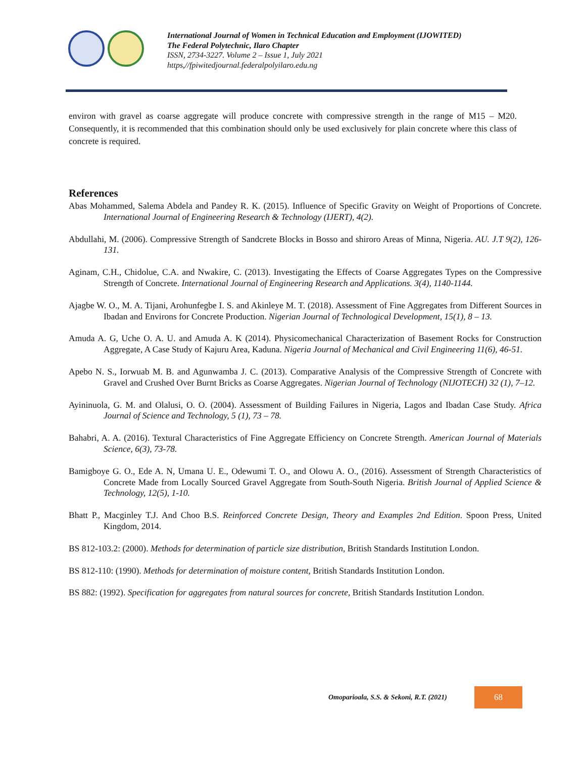International Journal of Women in Technical Education and Employment (IJOWITED)
The Federal Polytechnic, Ilaro Chapter
ISSN, 2734-3227. Volume 2 – Issue 1, July 2021
https,//fpiwitedjournal.federalpolyilaro.edu.ng
environ with gravel as coarse aggregate will produce concrete with compressive strength in the range of M15 – M20. Consequently, it is recommended that this combination should only be used exclusively for plain concrete where this class of concrete is required.
References
Abas Mohammed, Salema Abdela and Pandey R. K. (2015). Influence of Specific Gravity on Weight of Proportions of Concrete. International Journal of Engineering Research & Technology (IJERT), 4(2).
Abdullahi, M. (2006). Compressive Strength of Sandcrete Blocks in Bosso and shiroro Areas of Minna, Nigeria. AU. J.T 9(2), 126-131.
Aginam, C.H., Chidolue, C.A. and Nwakire, C. (2013). Investigating the Effects of Coarse Aggregates Types on the Compressive Strength of Concrete. International Journal of Engineering Research and Applications. 3(4), 1140-1144.
Ajagbe W. O., M. A. Tijani, Arohunfegbe I. S. and Akinleye M. T. (2018). Assessment of Fine Aggregates from Different Sources in Ibadan and Environs for Concrete Production. Nigerian Journal of Technological Development, 15(1), 8 – 13.
Amuda A. G, Uche O. A. U. and Amuda A. K (2014). Physicomechanical Characterization of Basement Rocks for Construction Aggregate, A Case Study of Kajuru Area, Kaduna. Nigeria Journal of Mechanical and Civil Engineering 11(6), 46-51.
Apebo N. S., Iorwuab M. B. and Agunwamba J. C. (2013). Comparative Analysis of the Compressive Strength of Concrete with Gravel and Crushed Over Burnt Bricks as Coarse Aggregates. Nigerian Journal of Technology (NIJOTECH) 32 (1), 7–12.
Ayininuola, G. M. and Olalusi, O. O. (2004). Assessment of Building Failures in Nigeria, Lagos and Ibadan Case Study. Africa Journal of Science and Technology, 5 (1), 73 – 78.
Bahabri, A. A. (2016). Textural Characteristics of Fine Aggregate Efficiency on Concrete Strength. American Journal of Materials Science, 6(3), 73-78.
Bamigboye G. O., Ede A. N, Umana U. E., Odewumi T. O., and Olowu A. O., (2016). Assessment of Strength Characteristics of Concrete Made from Locally Sourced Gravel Aggregate from South-South Nigeria. British Journal of Applied Science & Technology, 12(5), 1-10.
Bhatt P., Macginley T.J. And Choo B.S. Reinforced Concrete Design, Theory and Examples 2nd Edition. Spoon Press, United Kingdom, 2014.
BS 812-103.2: (2000). Methods for determination of particle size distribution, British Standards Institution London.
BS 812-110: (1990). Methods for determination of moisture content, British Standards Institution London.
BS 882: (1992). Specification for aggregates from natural sources for concrete, British Standards Institution London.
Omoparioala, S.S. & Sekoni, R.T. (2021)
68